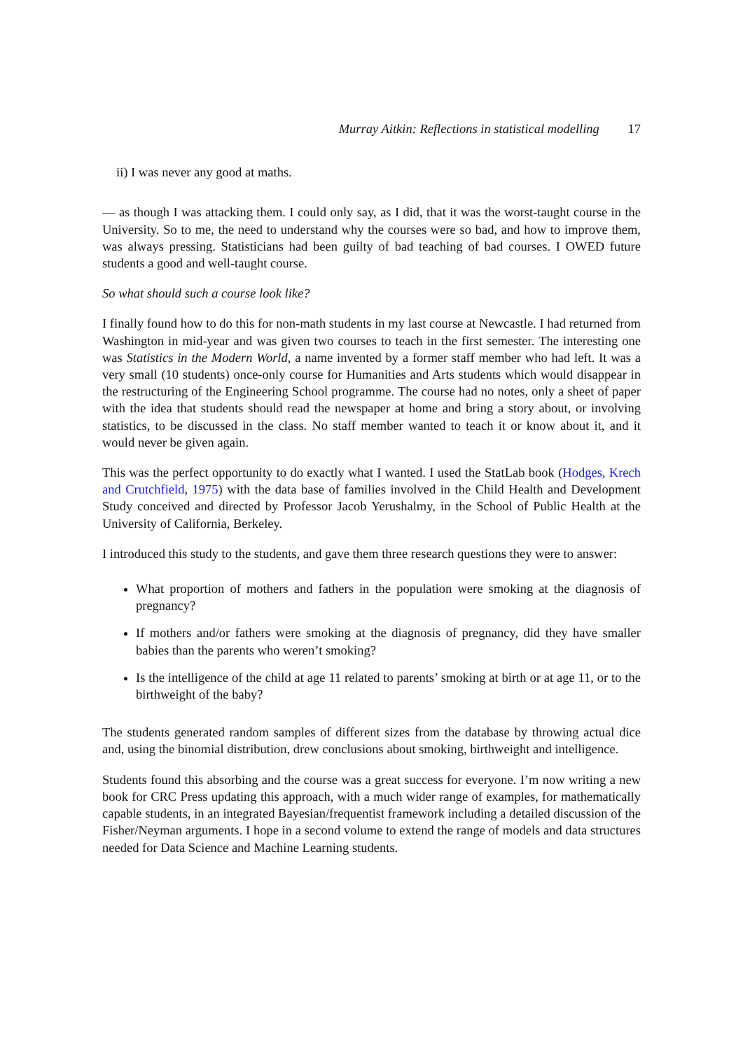Murray Aitkin: Reflections in statistical modelling 17
ii) I was never any good at maths.
— as though I was attacking them. I could only say, as I did, that it was the worst-taught course in the University. So to me, the need to understand why the courses were so bad, and how to improve them, was always pressing. Statisticians had been guilty of bad teaching of bad courses. I OWED future students a good and well-taught course.
So what should such a course look like?
I finally found how to do this for non-math students in my last course at Newcastle. I had returned from Washington in mid-year and was given two courses to teach in the first semester. The interesting one was Statistics in the Modern World, a name invented by a former staff member who had left. It was a very small (10 students) once-only course for Humanities and Arts students which would disappear in the restructuring of the Engineering School programme. The course had no notes, only a sheet of paper with the idea that students should read the newspaper at home and bring a story about, or involving statistics, to be discussed in the class. No staff member wanted to teach it or know about it, and it would never be given again.
This was the perfect opportunity to do exactly what I wanted. I used the StatLab book (Hodges, Krech and Crutchfield, 1975) with the data base of families involved in the Child Health and Development Study conceived and directed by Professor Jacob Yerushalmy, in the School of Public Health at the University of California, Berkeley.
I introduced this study to the students, and gave them three research questions they were to answer:
What proportion of mothers and fathers in the population were smoking at the diagnosis of pregnancy?
If mothers and/or fathers were smoking at the diagnosis of pregnancy, did they have smaller babies than the parents who weren’t smoking?
Is the intelligence of the child at age 11 related to parents’ smoking at birth or at age 11, or to the birthweight of the baby?
The students generated random samples of different sizes from the database by throwing actual dice and, using the binomial distribution, drew conclusions about smoking, birthweight and intelligence.
Students found this absorbing and the course was a great success for everyone. I’m now writing a new book for CRC Press updating this approach, with a much wider range of examples, for mathematically capable students, in an integrated Bayesian/frequentist framework including a detailed discussion of the Fisher/Neyman arguments. I hope in a second volume to extend the range of models and data structures needed for Data Science and Machine Learning students.